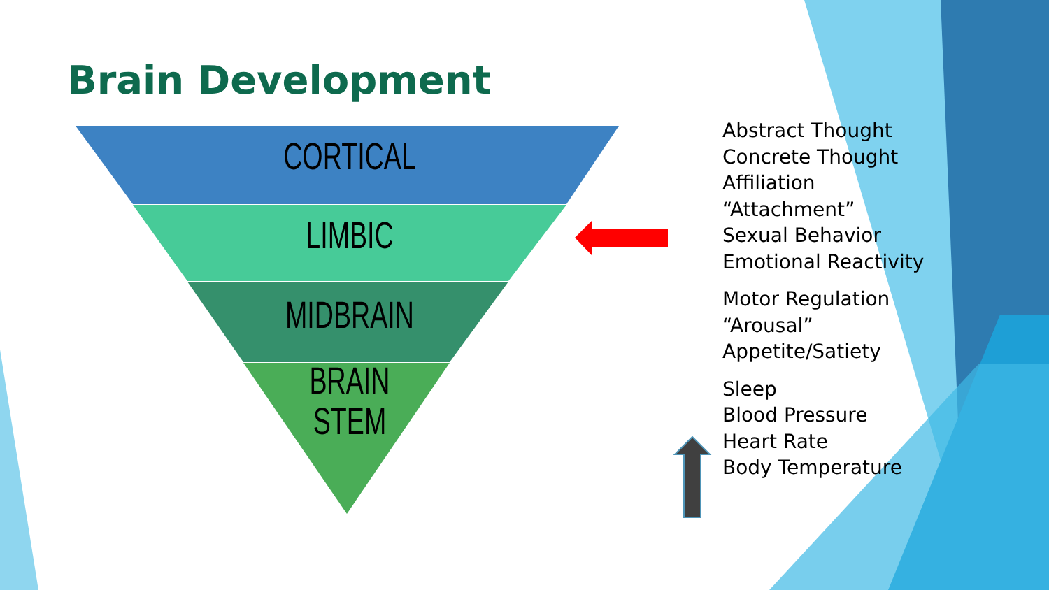Brain Development
CORTICAL
LIMBIC
MIDBRAIN
BRAIN
STEM
Abstract Thought
Concrete Thought
Affiliation
“Attachment”
Sexual Behavior
Emotional Reactivity
Motor Regulation
“Arousal”
Appetite/Satiety
Sleep
Blood Pressure
Heart Rate
Body Temperature